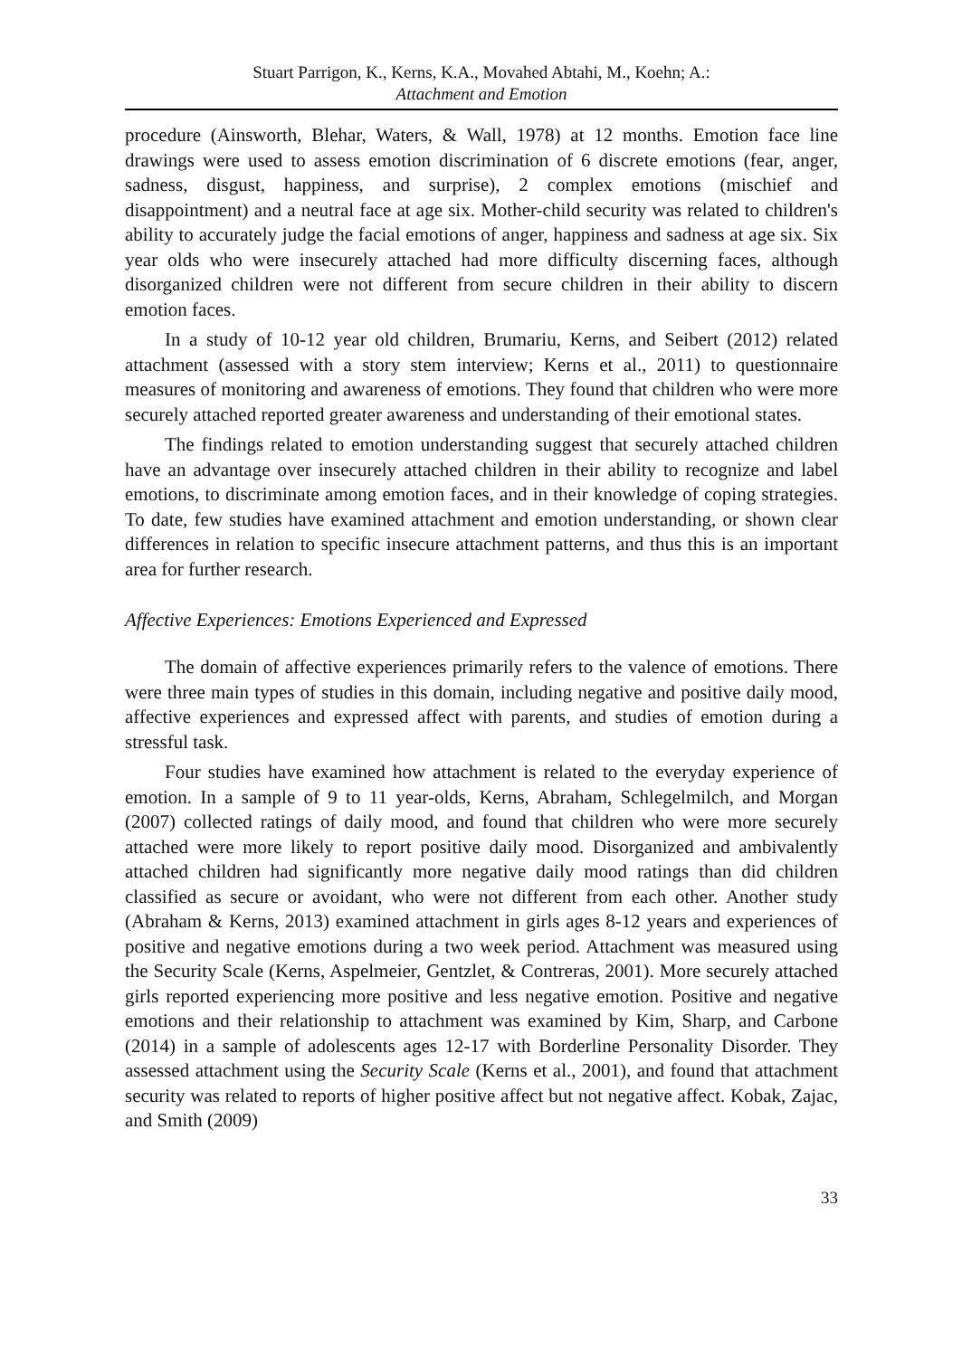Stuart Parrigon, K., Kerns, K.A., Movahed Abtahi, M., Koehn; A.:
Attachment and Emotion
procedure (Ainsworth, Blehar, Waters, & Wall, 1978) at 12 months. Emotion face line drawings were used to assess emotion discrimination of 6 discrete emotions (fear, anger, sadness, disgust, happiness, and surprise), 2 complex emotions (mischief and disappointment) and a neutral face at age six. Mother-child security was related to children's ability to accurately judge the facial emotions of anger, happiness and sadness at age six. Six year olds who were insecurely attached had more difficulty discerning faces, although disorganized children were not different from secure children in their ability to discern emotion faces.
In a study of 10-12 year old children, Brumariu, Kerns, and Seibert (2012) related attachment (assessed with a story stem interview; Kerns et al., 2011) to questionnaire measures of monitoring and awareness of emotions. They found that children who were more securely attached reported greater awareness and understanding of their emotional states.
The findings related to emotion understanding suggest that securely attached children have an advantage over insecurely attached children in their ability to recognize and label emotions, to discriminate among emotion faces, and in their knowledge of coping strategies. To date, few studies have examined attachment and emotion understanding, or shown clear differences in relation to specific insecure attachment patterns, and thus this is an important area for further research.
Affective Experiences: Emotions Experienced and Expressed
The domain of affective experiences primarily refers to the valence of emotions. There were three main types of studies in this domain, including negative and positive daily mood, affective experiences and expressed affect with parents, and studies of emotion during a stressful task.
Four studies have examined how attachment is related to the everyday experience of emotion. In a sample of 9 to 11 year-olds, Kerns, Abraham, Schlegelmilch, and Morgan (2007) collected ratings of daily mood, and found that children who were more securely attached were more likely to report positive daily mood. Disorganized and ambivalently attached children had significantly more negative daily mood ratings than did children classified as secure or avoidant, who were not different from each other. Another study (Abraham & Kerns, 2013) examined attachment in girls ages 8-12 years and experiences of positive and negative emotions during a two week period. Attachment was measured using the Security Scale (Kerns, Aspelmeier, Gentzlet, & Contreras, 2001). More securely attached girls reported experiencing more positive and less negative emotion. Positive and negative emotions and their relationship to attachment was examined by Kim, Sharp, and Carbone (2014) in a sample of adolescents ages 12-17 with Borderline Personality Disorder. They assessed attachment using the Security Scale (Kerns et al., 2001), and found that attachment security was related to reports of higher positive affect but not negative affect. Kobak, Zajac, and Smith (2009)
33